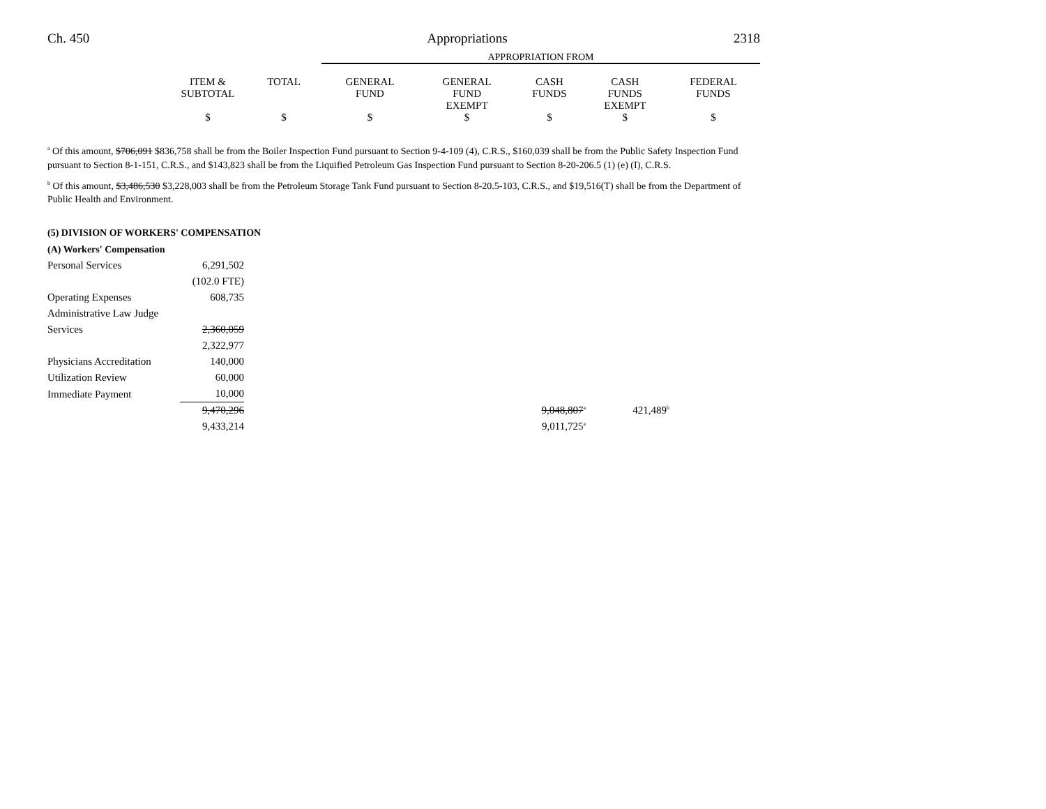Ch. 450 Appropriations 2318
| | | | APPROPRIATION FROM | | | | |
| --- | --- | --- | --- | --- | --- | --- | --- |
| | ITEM & SUBTOTAL | TOTAL | GENERAL FUND | GENERAL FUND EXEMPT | CASH FUNDS | CASH FUNDS EXEMPT | FEDERAL FUNDS |
| | $ | $ | $ | $ | $ | $ | $ |
<sup>a</sup> Of this amount, $706,091 $836,758 shall be from the Boiler Inspection Fund pursuant to Section 9-4-109 (4), C.R.S., $160,039 shall be from the Public Safety Inspection Fund pursuant to Section 8-1-151, C.R.S., and $143,823 shall be from the Liquified Petroleum Gas Inspection Fund pursuant to Section 8-20-206.5 (1) (e) (I), C.R.S.
<sup>b</sup> Of this amount, $3,486,530 $3,228,003 shall be from the Petroleum Storage Tank Fund pursuant to Section 8-20.5-103, C.R.S., and $19,516(T) shall be from the Department of Public Health and Environment.
(5) DIVISION OF WORKERS' COMPENSATION
| (A) Workers' Compensation | | | | |
| Personal Services | 6,291,502 | | | |
| | (102.0 FTE) | | | |
| Operating Expenses | 608,735 | | | |
| Administrative Law Judge | | | | |
| Services | 2,360,059 | | | |
| | 2,322,977 | | | |
| Physicians Accreditation | 140,000 | | | |
| Utilization Review | 60,000 | | | |
| Immediate Payment | 10,000 | | | |
| | 9,470,296 | | 9,048,807<sup>a</sup> | 421,489<sup>b</sup> |
| | 9,433,214 | | 9,011,725<sup>a</sup> | |